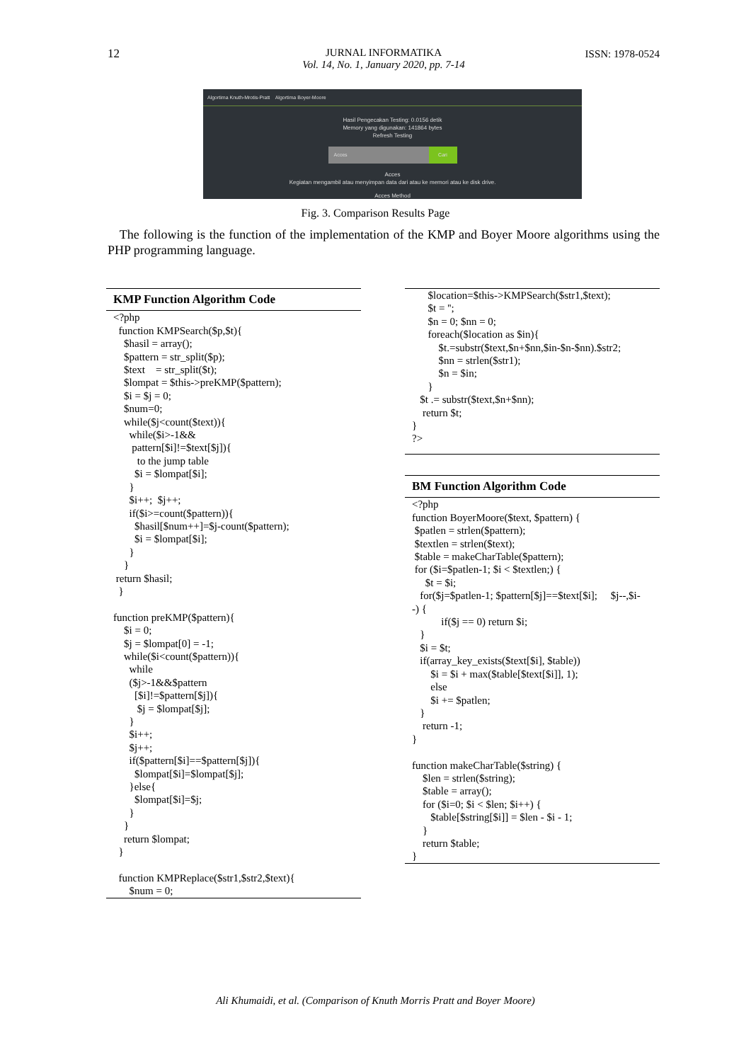12
JURNAL INFORMATIKA
Vol. 14, No. 1, January 2020, pp. 7-14
ISSN: 1978-0524
Algortima Knuth-Mrotis-Pratt Algortima Boyer-Moore
Hasil Pengecakan Testing: 0.0156 detik
Memory yang digunakan: 141864 bytes
Refresh Testing
Acces Cari
Acces
Kegiatan mengambil atau menyimpan data dari atau ke memori atau ke disk drive.
Acces Method
Fig. 3. Comparison Results Page
The following is the function of the implementation of the KMP and Boyer Moore algorithms using the PHP programming language.
KMP Function Algorithm Code
<?php
  function KMPSearch($p,$t){
    $hasil = array();
    $pattern = str_split($p);
    $text    = str_split($t);
    $lompat = $this->preKMP($pattern);
    $i = $j = 0;
    $num=0;
    while($j<count($text)){
      while($i>-1&&
       pattern[$i]!=$text[$j]){
         to the jump table
        $i = $lompat[$i];
      }
      $i++;  $j++;
      if($i>=count($pattern)){
        $hasil[$num++]=$j-count($pattern);
        $i = $lompat[$i];
      }
    }
 return $hasil;
  }

function preKMP($pattern){
    $i = 0;
    $j = $lompat[0] = -1;
    while($i<count($pattern)){
      while
      ($j>-1&&$pattern
        [$i]!=$pattern[$j]){
         $j = $lompat[$j];
      }
      $i++;
      $j++;
      if($pattern[$i]==$pattern[$j]){
        $lompat[$i]=$lompat[$j];
      }else{
        $lompat[$i]=$j;
      }
    }
    return $lompat;
  }

  function KMPReplace($str1,$str2,$text){
      $num = 0;
      $location=$this->KMPSearch($str1,$text);
      $t = '';
      $n = 0; $nn = 0;
      foreach($location as $in){
          $t.=substr($text,$n+$nn,$in-$n-$nn).$str2;
          $nn = strlen($str1);
          $n = $in;
      }
   $t .= substr($text,$n+$nn);
    return $t;
}
?>
BM Function Algorithm Code
<?php
function BoyerMoore($text, $pattern) {
 $patlen = strlen($pattern);
 $textlen = strlen($text);
 $table = makeCharTable($pattern);
 for ($i=$patlen-1; $i < $textlen;) {
     $t = $i;
   for($j=$patlen-1; $pattern[$j]==$text[$i];     $j--,$i-
-) {
           if($j == 0) return $i;
   }
   $i = $t;
   if(array_key_exists($text[$i], $table))
       $i = $i + max($table[$text[$i]], 1);
       else
       $i += $patlen;
   }
    return -1;
}

function makeCharTable($string) {
    $len = strlen($string);
    $table = array();
    for ($i=0; $i < $len; $i++) {
       $table[$string[$i]] = $len - $i - 1;
    }
    return $table;
}
Ali Khumaidi, et al. (Comparison of Knuth Morris Pratt and Boyer Moore)